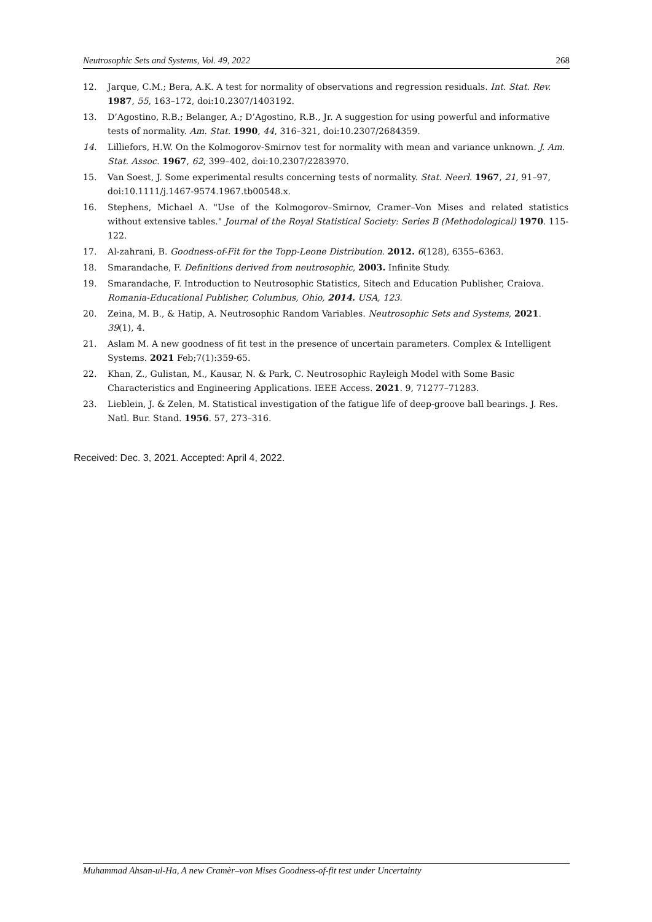Neutrosophic Sets and Systems, Vol. 49, 2022 268
12. Jarque, C.M.; Bera, A.K. A test for normality of observations and regression residuals. Int. Stat. Rev. 1987, 55, 163–172, doi:10.2307/1403192.
13. D’Agostino, R.B.; Belanger, A.; D’Agostino, R.B., Jr. A suggestion for using powerful and informative tests of normality. Am. Stat. 1990, 44, 316–321, doi:10.2307/2684359.
14. Lilliefors, H.W. On the Kolmogorov-Smirnov test for normality with mean and variance unknown. J. Am. Stat. Assoc. 1967, 62, 399–402, doi:10.2307/2283970.
15. Van Soest, J. Some experimental results concerning tests of normality. Stat. Neerl. 1967, 21, 91–97, doi:10.1111/j.1467-9574.1967.tb00548.x.
16. Stephens, Michael A. "Use of the Kolmogorov–Smirnov, Cramer–Von Mises and related statistics without extensive tables." Journal of the Royal Statistical Society: Series B (Methodological) 1970. 115-122.
17. Al-zahrani, B. Goodness-of-Fit for the Topp-Leone Distribution. 2012. 6(128), 6355–6363.
18. Smarandache, F. Definitions derived from neutrosophic, 2003. Infinite Study.
19. Smarandache, F. Introduction to Neutrosophic Statistics, Sitech and Education Publisher, Craiova. Romania-Educational Publisher, Columbus, Ohio, 2014. USA, 123.
20. Zeina, M. B., & Hatip, A. Neutrosophic Random Variables. Neutrosophic Sets and Systems, 2021. 39(1), 4.
21. Aslam M. A new goodness of fit test in the presence of uncertain parameters. Complex & Intelligent Systems. 2021 Feb;7(1):359-65.
22. Khan, Z., Gulistan, M., Kausar, N. & Park, C. Neutrosophic Rayleigh Model with Some Basic Characteristics and Engineering Applications. IEEE Access. 2021. 9, 71277–71283.
23. Lieblein, J. & Zelen, M. Statistical investigation of the fatigue life of deep-groove ball bearings. J. Res. Natl. Bur. Stand. 1956. 57, 273–316.
Received: Dec. 3, 2021. Accepted: April 4, 2022.
Muhammad Ahsan-ul-Ha, A new Cramèr–von Mises Goodness-of-fit test under Uncertainty